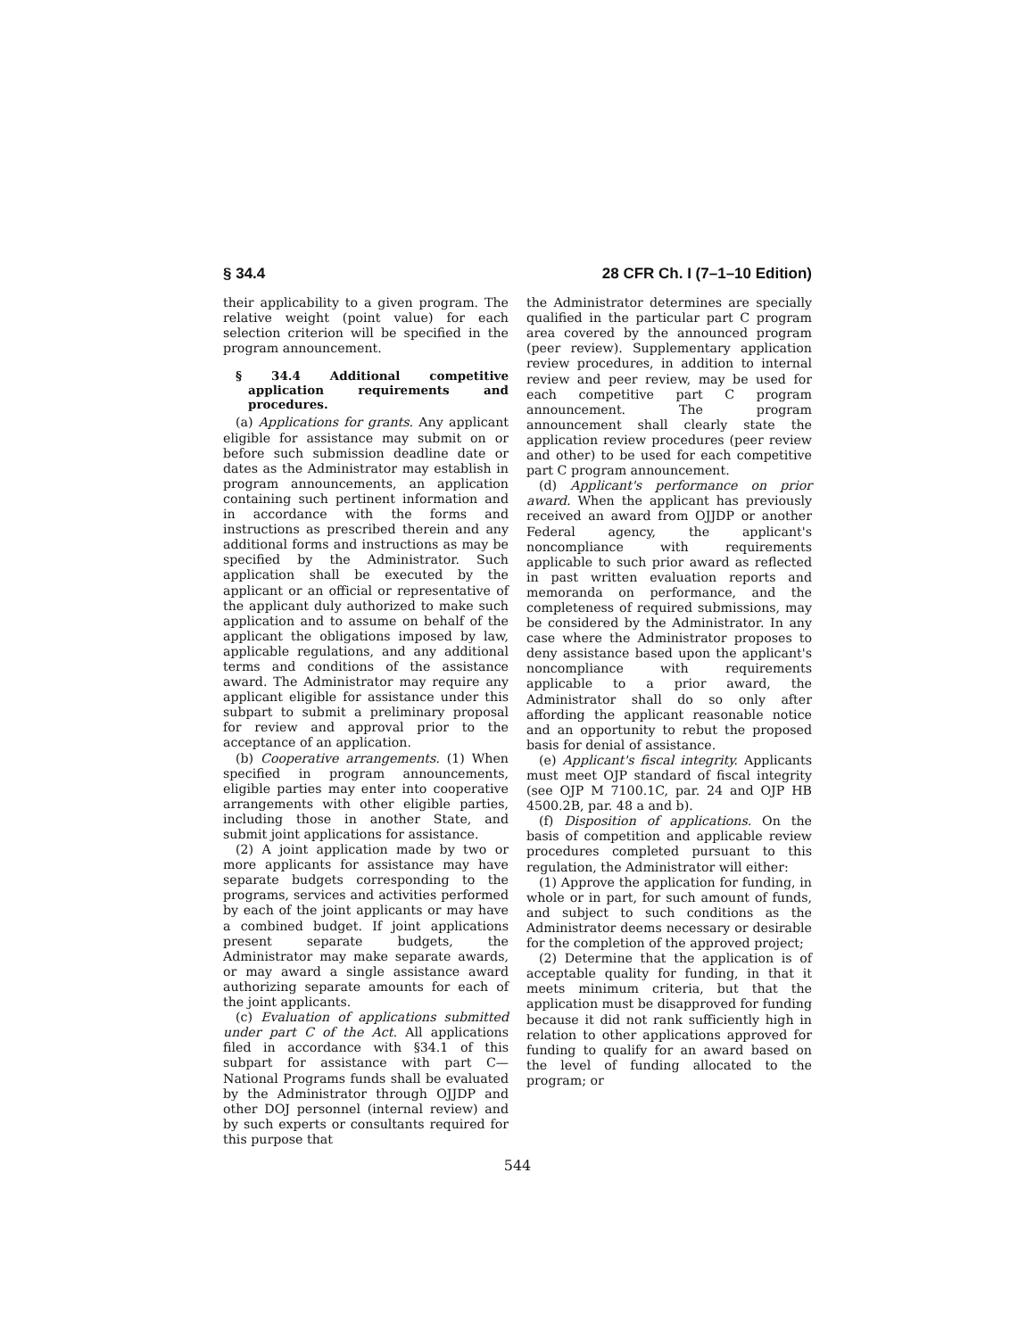§ 34.4 28 CFR Ch. I (7–1–10 Edition)
their applicability to a given program. The relative weight (point value) for each selection criterion will be specified in the program announcement.
§ 34.4 Additional competitive application requirements and procedures.
(a) Applications for grants. Any applicant eligible for assistance may submit on or before such submission deadline date or dates as the Administrator may establish in program announcements, an application containing such pertinent information and in accordance with the forms and instructions as prescribed therein and any additional forms and instructions as may be specified by the Administrator. Such application shall be executed by the applicant or an official or representative of the applicant duly authorized to make such application and to assume on behalf of the applicant the obligations imposed by law, applicable regulations, and any additional terms and conditions of the assistance award. The Administrator may require any applicant eligible for assistance under this subpart to submit a preliminary proposal for review and approval prior to the acceptance of an application.
(b) Cooperative arrangements. (1) When specified in program announcements, eligible parties may enter into cooperative arrangements with other eligible parties, including those in another State, and submit joint applications for assistance.
(2) A joint application made by two or more applicants for assistance may have separate budgets corresponding to the programs, services and activities performed by each of the joint applicants or may have a combined budget. If joint applications present separate budgets, the Administrator may make separate awards, or may award a single assistance award authorizing separate amounts for each of the joint applicants.
(c) Evaluation of applications submitted under part C of the Act. All applications filed in accordance with §34.1 of this subpart for assistance with part C—National Programs funds shall be evaluated by the Administrator through OJJDP and other DOJ personnel (internal review) and by such experts or consultants required for this purpose that
the Administrator determines are specially qualified in the particular part C program area covered by the announced program (peer review). Supplementary application review procedures, in addition to internal review and peer review, may be used for each competitive part C program announcement. The program announcement shall clearly state the application review procedures (peer review and other) to be used for each competitive part C program announcement.
(d) Applicant's performance on prior award. When the applicant has previously received an award from OJJDP or another Federal agency, the applicant's noncompliance with requirements applicable to such prior award as reflected in past written evaluation reports and memoranda on performance, and the completeness of required submissions, may be considered by the Administrator. In any case where the Administrator proposes to deny assistance based upon the applicant's noncompliance with requirements applicable to a prior award, the Administrator shall do so only after affording the applicant reasonable notice and an opportunity to rebut the proposed basis for denial of assistance.
(e) Applicant's fiscal integrity. Applicants must meet OJP standard of fiscal integrity (see OJP M 7100.1C, par. 24 and OJP HB 4500.2B, par. 48 a and b).
(f) Disposition of applications. On the basis of competition and applicable review procedures completed pursuant to this regulation, the Administrator will either:
(1) Approve the application for funding, in whole or in part, for such amount of funds, and subject to such conditions as the Administrator deems necessary or desirable for the completion of the approved project;
(2) Determine that the application is of acceptable quality for funding, in that it meets minimum criteria, but that the application must be disapproved for funding because it did not rank sufficiently high in relation to other applications approved for funding to qualify for an award based on the level of funding allocated to the program; or
544